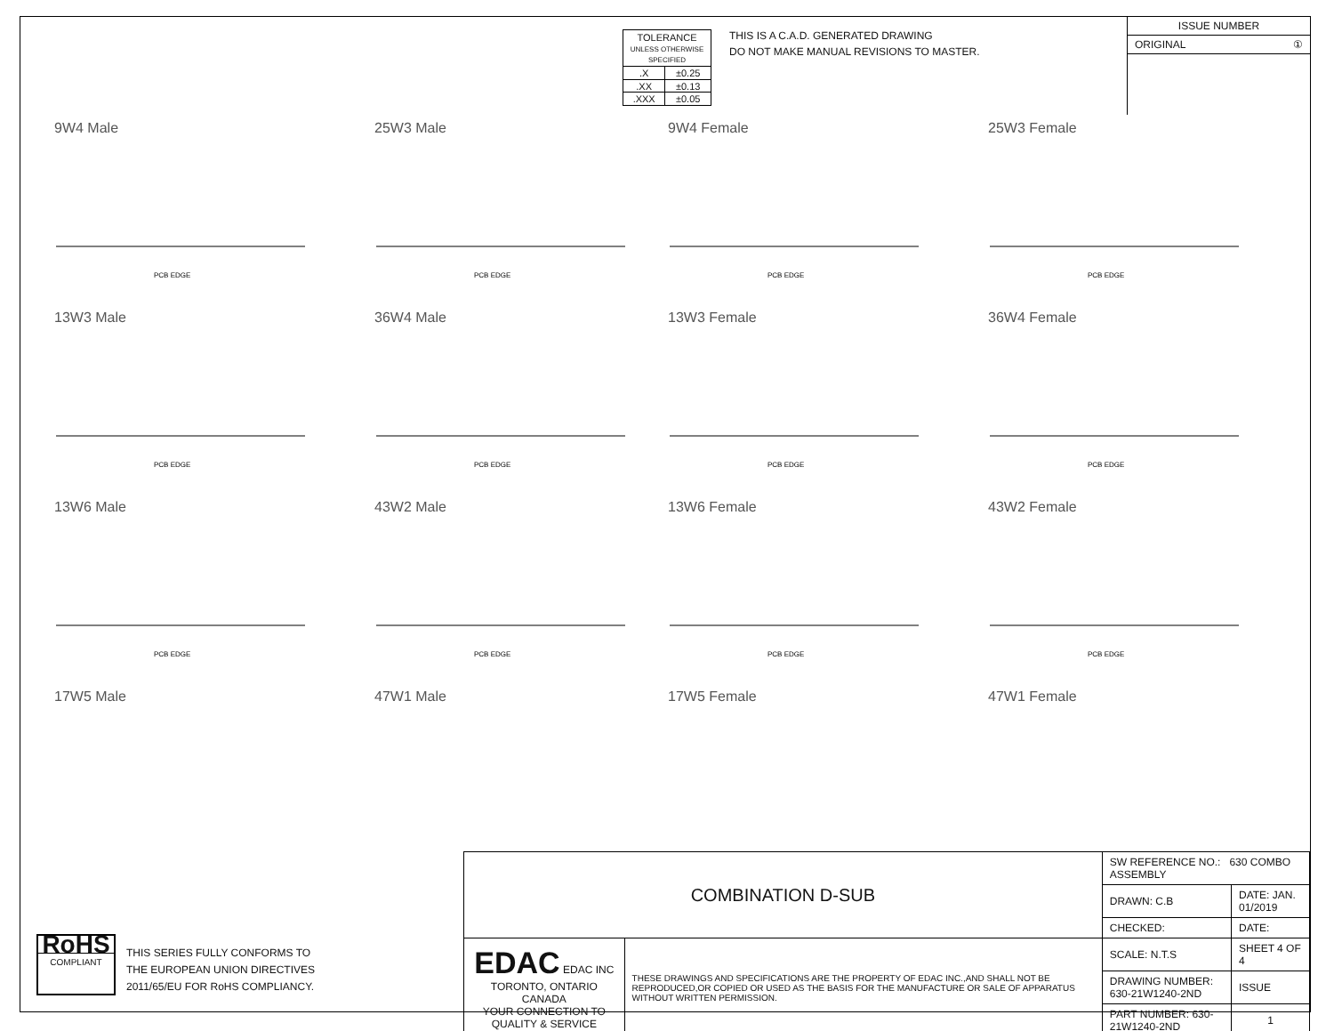| TOLERANCE UNLESS OTHERWISE SPECIFIED | |
| .X | ±0.25 |
| .XX | ±0.13 |
| .XXX | ±0.05 |
THIS IS A C.A.D. GENERATED DRAWING
DO NOT MAKE MANUAL REVISIONS TO MASTER.
ISSUE NUMBER
ORIGINAL ①
9W4 Male
PCB EDGE
25W3 Male
PCB EDGE
9W4 Female
PCB EDGE
25W3 Female
PCB EDGE
13W3 Male
PCB EDGE
36W4 Male
PCB EDGE
13W3 Female
PCB EDGE
36W4 Female
PCB EDGE
13W6 Male
PCB EDGE
43W2 Male
PCB EDGE
13W6 Female
PCB EDGE
43W2 Female
PCB EDGE
17W5 Male
47W1 Male
17W5 Female
47W1 Female
RoHS
COMPLIANT
THIS SERIES FULLY CONFORMS TO
THE EUROPEAN UNION DIRECTIVES
2011/65/EU FOR RoHS COMPLIANCY.
| COMBINATION D-SUB | | SW REFERENCE NO.: 630 COMBO ASSEMBLY | | |
| | | DRAWN: C.B | DATE: JAN. 01/2019 | |
| | | CHECKED: | DATE: | |
| EDAC EDAC INC TORONTO, ONTARIO CANADA YOUR CONNECTION TO QUALITY & SERVICE | THESE DRAWINGS AND SPECIFICATIONS ARE THE PROPERTY OF EDAC INC.,AND SHALL NOT BE REPRODUCED,OR COPIED OR USED AS THE BASIS FOR THE MANUFACTURE OR SALE OF APPARATUS WITHOUT WRITTEN PERMISSION. | SCALE: N.T.S | SHEET 4 OF 4 | |
| | | DRAWING NUMBER: 630-21W1240-2ND | | ISSUE |
| | | PART NUMBER: 630-21W1240-2ND | | 1 |